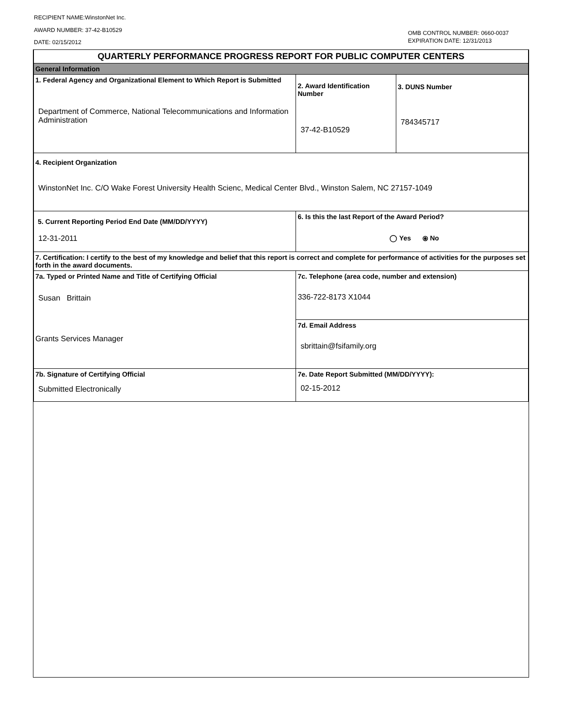RECIPIENT NAME:WinstonNet Inc.
AWARD NUMBER: 37-42-B10529
DATE: 02/15/2012
OMB CONTROL NUMBER: 0660-0037
EXPIRATION DATE: 12/31/2013
| QUARTERLY PERFORMANCE PROGRESS REPORT FOR PUBLIC COMPUTER CENTERS | | | | |
| General Information | | | | |
| 1. Federal Agency and Organizational Element to Which Report is Submitted Department of Commerce, National Telecommunications and Information Administration | 2. Award Identification Number 37-42-B10529 | | | 3. DUNS Number 784345717 |
| 4. Recipient Organization WinstonNet Inc. C/O Wake Forest University Health Scienc, Medical Center Blvd., Winston Salem, NC 27157-1049 | | | | |
| 5. Current Reporting Period End Date (MM/DD/YYYY) 12-31-2011 | | 6. Is this the last Report of the Award Period? ◯ Yes ⦿ No | | |
| 7. Certification: I certify to the best of my knowledge and belief that this report is correct and complete for performance of activities for the purposes set forth in the award documents. | | | | |
| 7a. Typed or Printed Name and Title of Certifying Official Susan Brittain Grants Services Manager | | | 7c. Telephone (area code, number and extension) 336-722-8173 X1044 | |
| | | | 7d. Email Address sbrittain@fsifamily.org | |
| 7b. Signature of Certifying Official Submitted Electronically | | | 7e. Date Report Submitted (MM/DD/YYYY): 02-15-2012 | |